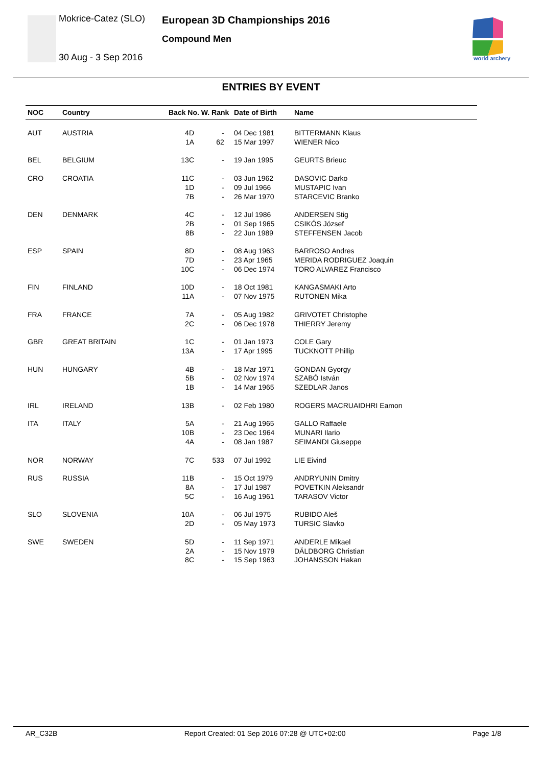Mokrice-Catez (SLO)
30 Aug - 3 Sep 2016
European 3D Championships 2016
Compound Men
world archery
ENTRIES BY EVENT
| NOC | Country | Back No. W. Rank | Date of Birth | Name |
| --- | --- | --- | --- | --- |
| AUT | AUSTRIA | 4D 1A - 62 | 04 Dec 1981 15 Mar 1997 | BITTERMANN Klaus WIENER Nico |
| BEL | BELGIUM | 13C - | 19 Jan 1995 | GEURTS Brieuc |
| CRO | CROATIA | 11C 1D 7B - - - | 03 Jun 1962 09 Jul 1966 26 Mar 1970 | DASOVIC Darko MUSTAPIC Ivan STARCEVIC Branko |
| DEN | DENMARK | 4C 2B 8B - - - | 12 Jul 1986 01 Sep 1965 22 Jun 1989 | ANDERSEN Stig CSIKÓS József STEFFENSEN Jacob |
| ESP | SPAIN | 8D 7D 10C - - - | 08 Aug 1963 23 Apr 1965 06 Dec 1974 | BARROSO Andres MERIDA RODRIGUEZ Joaquin TORO ALVAREZ Francisco |
| FIN | FINLAND | 10D 11A - - | 18 Oct 1981 07 Nov 1975 | KANGASMAKI Arto RUTONEN Mika |
| FRA | FRANCE | 7A 2C - - | 05 Aug 1982 06 Dec 1978 | GRIVOTET Christophe THIERRY Jeremy |
| GBR | GREAT BRITAIN | 1C 13A - - | 01 Jan 1973 17 Apr 1995 | COLE Gary TUCKNOTT Phillip |
| HUN | HUNGARY | 4B 5B 1B - - - | 18 Mar 1971 02 Nov 1974 14 Mar 1965 | GONDAN Gyorgy SZABÓ István SZEDLAR Janos |
| IRL | IRELAND | 13B - | 02 Feb 1980 | ROGERS MACRUAIDHRI Eamon |
| ITA | ITALY | 5A 10B 4A - - - | 21 Aug 1965 23 Dec 1964 08 Jan 1987 | GALLO Raffaele MUNARI Ilario SEIMANDI Giuseppe |
| NOR | NORWAY | 7C 533 | 07 Jul 1992 | LIE Eivind |
| RUS | RUSSIA | 11B 8A 5C - - - | 15 Oct 1979 17 Jul 1987 16 Aug 1961 | ANDRYUNIN Dmitry POVETKIN Aleksandr TARASOV Victor |
| SLO | SLOVENIA | 10A 2D - - | 06 Jul 1975 05 May 1973 | RUBIDO Aleš TURSIC Slavko |
| SWE | SWEDEN | 5D 2A 8C - - - | 11 Sep 1971 15 Nov 1979 15 Sep 1963 | ANDERLE Mikael DÄLDBORG Christian JOHANSSON Hakan |
AR_C32B Report Created: 01 Sep 2016 07:28 @ UTC+02:00 Page 1/8